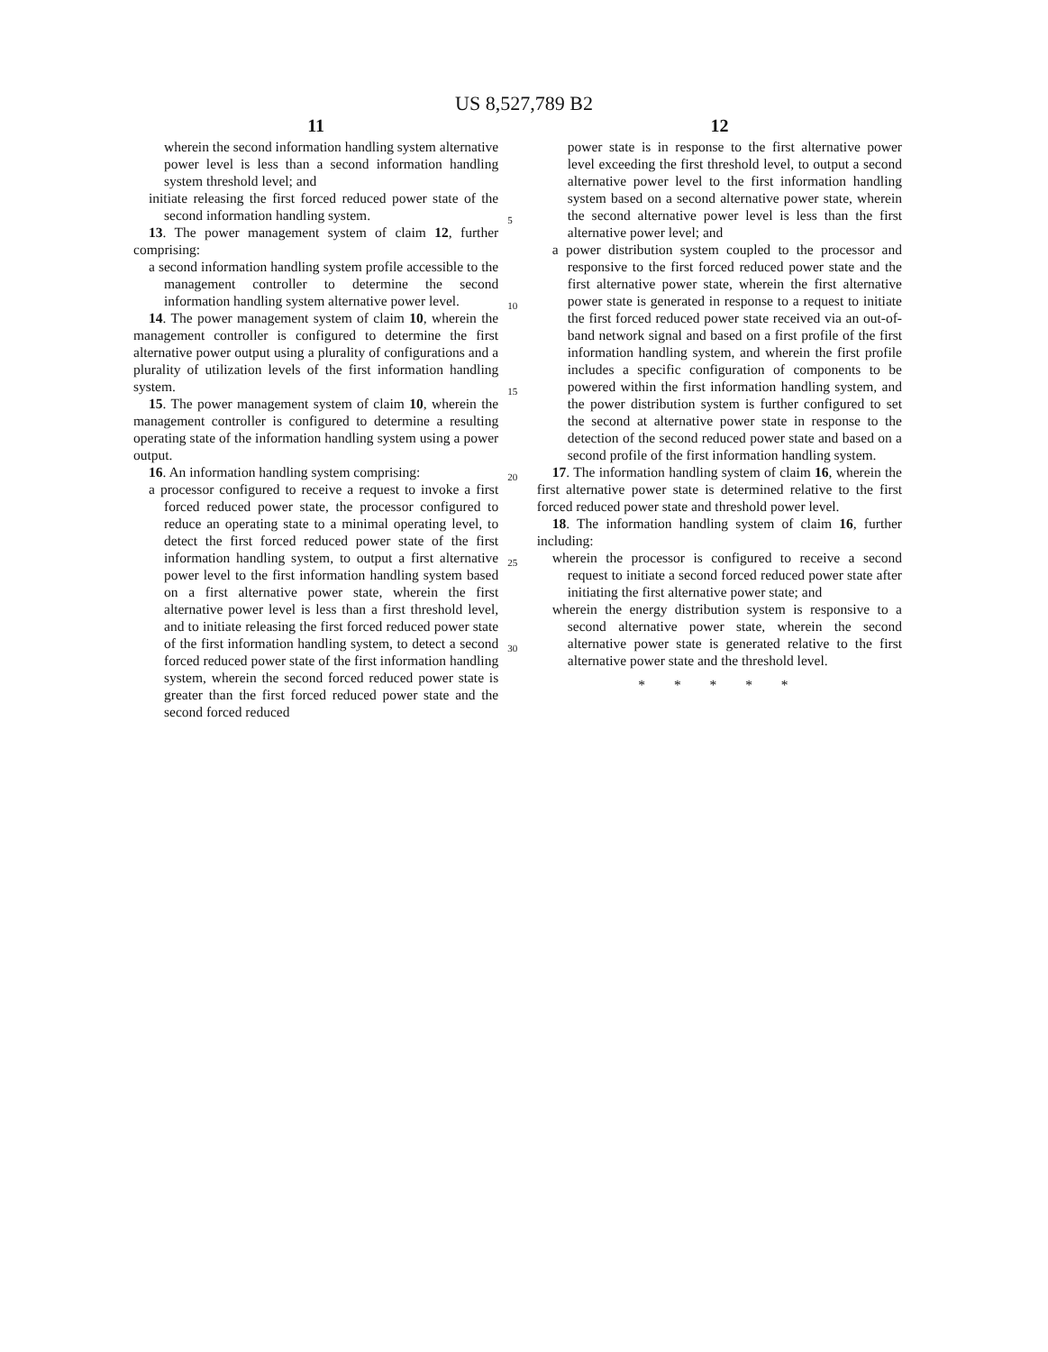US 8,527,789 B2
11
wherein the second information handling system alternative power level is less than a second information handling system threshold level; and
initiate releasing the first forced reduced power state of the second information handling system.
13. The power management system of claim 12, further comprising:
a second information handling system profile accessible to the management controller to determine the second information handling system alternative power level.
14. The power management system of claim 10, wherein the management controller is configured to determine the first alternative power output using a plurality of configurations and a plurality of utilization levels of the first information handling system.
15. The power management system of claim 10, wherein the management controller is configured to determine a resulting operating state of the information handling system using a power output.
16. An information handling system comprising:
a processor configured to receive a request to invoke a first forced reduced power state, the processor configured to reduce an operating state to a minimal operating level, to detect the first forced reduced power state of the first information handling system, to output a first alternative power level to the first information handling system based on a first alternative power state, wherein the first alternative power level is less than a first threshold level, and to initiate releasing the first forced reduced power state of the first information handling system, to detect a second forced reduced power state of the first information handling system, wherein the second forced reduced power state is greater than the first forced reduced power state and the second forced reduced
5
10
15
20
25
30
12
power state is in response to the first alternative power level exceeding the first threshold level, to output a second alternative power level to the first information handling system based on a second alternative power state, wherein the second alternative power level is less than the first alternative power level; and
a power distribution system coupled to the processor and responsive to the first forced reduced power state and the first alternative power state, wherein the first alternative power state is generated in response to a request to initiate the first forced reduced power state received via an out-of-band network signal and based on a first profile of the first information handling system, and wherein the first profile includes a specific configuration of components to be powered within the first information handling system, and the power distribution system is further configured to set the second at alternative power state in response to the detection of the second reduced power state and based on a second profile of the first information handling system.
17. The information handling system of claim 16, wherein the first alternative power state is determined relative to the first forced reduced power state and threshold power level.
18. The information handling system of claim 16, further including:
wherein the processor is configured to receive a second request to initiate a second forced reduced power state after initiating the first alternative power state; and
wherein the energy distribution system is responsive to a second alternative power state, wherein the second alternative power state is generated relative to the first alternative power state and the threshold level.
* * * * *